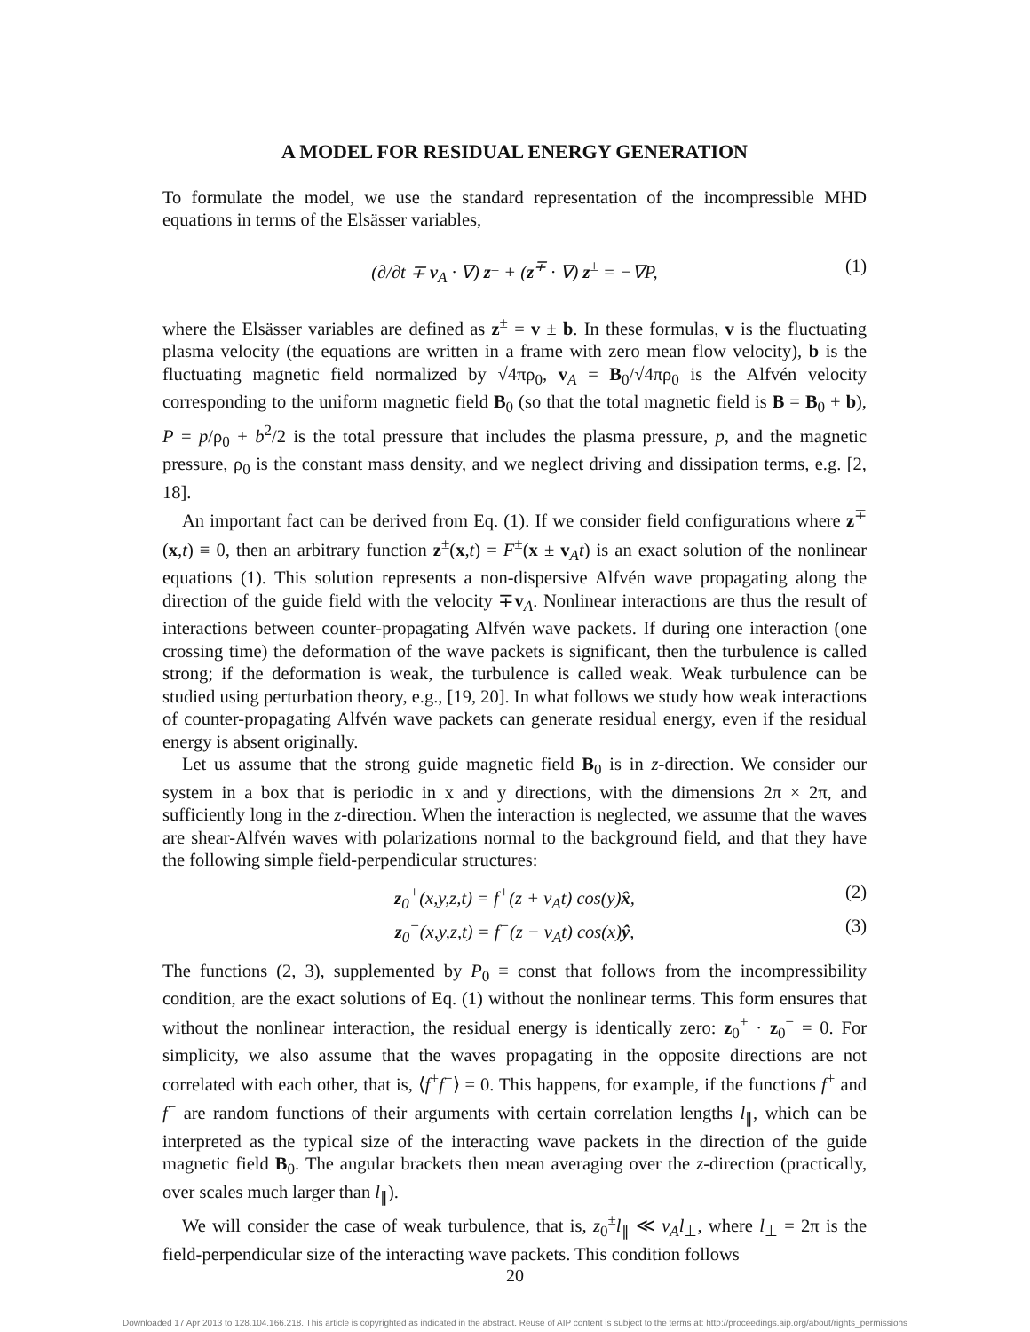A MODEL FOR RESIDUAL ENERGY GENERATION
To formulate the model, we use the standard representation of the incompressible MHD equations in terms of the Elsässer variables,
(∂/∂t ∓ v<sub>A</sub> · ∇) z<sup>±</sup> + (z<sup>∓</sup> · ∇) z<sup>±</sup> = −∇P, (1)
where the Elsässer variables are defined as z<sup>±</sup> = v ± b. In these formulas, v is the fluctuating plasma velocity (the equations are written in a frame with zero mean flow velocity), b is the fluctuating magnetic field normalized by √4πρ<sub>0</sub>, v<sub>A</sub> = B<sub>0</sub>/√4πρ<sub>0</sub> is the Alfvén velocity corresponding to the uniform magnetic field B<sub>0</sub> (so that the total magnetic field is B = B<sub>0</sub> + b), P = p/ρ<sub>0</sub> + b<sup>2</sup>/2 is the total pressure that includes the plasma pressure, p, and the magnetic pressure, ρ<sub>0</sub> is the constant mass density, and we neglect driving and dissipation terms, e.g. [2, 18].
An important fact can be derived from Eq. (1). If we consider field configurations where z<sup>∓</sup>(x,t) ≡ 0, then an arbitrary function z<sup>±</sup>(x,t) = F<sup>±</sup>(x ± v<sub>A</sub>t) is an exact solution of the nonlinear equations (1). This solution represents a non-dispersive Alfvén wave propagating along the direction of the guide field with the velocity ∓v<sub>A</sub>. Nonlinear interactions are thus the result of interactions between counter-propagating Alfvén wave packets. If during one interaction (one crossing time) the deformation of the wave packets is significant, then the turbulence is called strong; if the deformation is weak, the turbulence is called weak. Weak turbulence can be studied using perturbation theory, e.g., [19, 20]. In what follows we study how weak interactions of counter-propagating Alfvén wave packets can generate residual energy, even if the residual energy is absent originally.
Let us assume that the strong guide magnetic field B<sub>0</sub> is in z-direction. We consider our system in a box that is periodic in x and y directions, with the dimensions 2π × 2π, and sufficiently long in the z-direction. When the interaction is neglected, we assume that the waves are shear-Alfvén waves with polarizations normal to the background field, and that they have the following simple field-perpendicular structures:
z<sub>0</sub><sup>+</sup>(x,y,z,t) = f<sup>+</sup>(z + v<sub>A</sub>t) cos(y)x̂, (2)
z<sub>0</sub><sup>−</sup>(x,y,z,t) = f<sup>−</sup>(z − v<sub>A</sub>t) cos(x)ŷ, (3)
The functions (2, 3), supplemented by P<sub>0</sub> ≡ const that follows from the incompressibility condition, are the exact solutions of Eq. (1) without the nonlinear terms. This form ensures that without the nonlinear interaction, the residual energy is identically zero: z<sub>0</sub><sup>+</sup> · z<sub>0</sub><sup>−</sup> = 0. For simplicity, we also assume that the waves propagating in the opposite directions are not correlated with each other, that is, ⟨f<sup>+</sup>f<sup>−</sup>⟩ = 0. This happens, for example, if the functions f<sup>+</sup> and f<sup>−</sup> are random functions of their arguments with certain correlation lengths l<sub>∥</sub>, which can be interpreted as the typical size of the interacting wave packets in the direction of the guide magnetic field B<sub>0</sub>. The angular brackets then mean averaging over the z-direction (practically, over scales much larger than l<sub>∥</sub>).
We will consider the case of weak turbulence, that is, z<sub>0</sub><sup>±</sup>l<sub>∥</sub> ≪ v<sub>A</sub>l<sub>⊥</sub>, where l<sub>⊥</sub> = 2π is the field-perpendicular size of the interacting wave packets. This condition follows
20
Downloaded 17 Apr 2013 to 128.104.166.218. This article is copyrighted as indicated in the abstract. Reuse of AIP content is subject to the terms at: http://proceedings.aip.org/about/rights_permissions